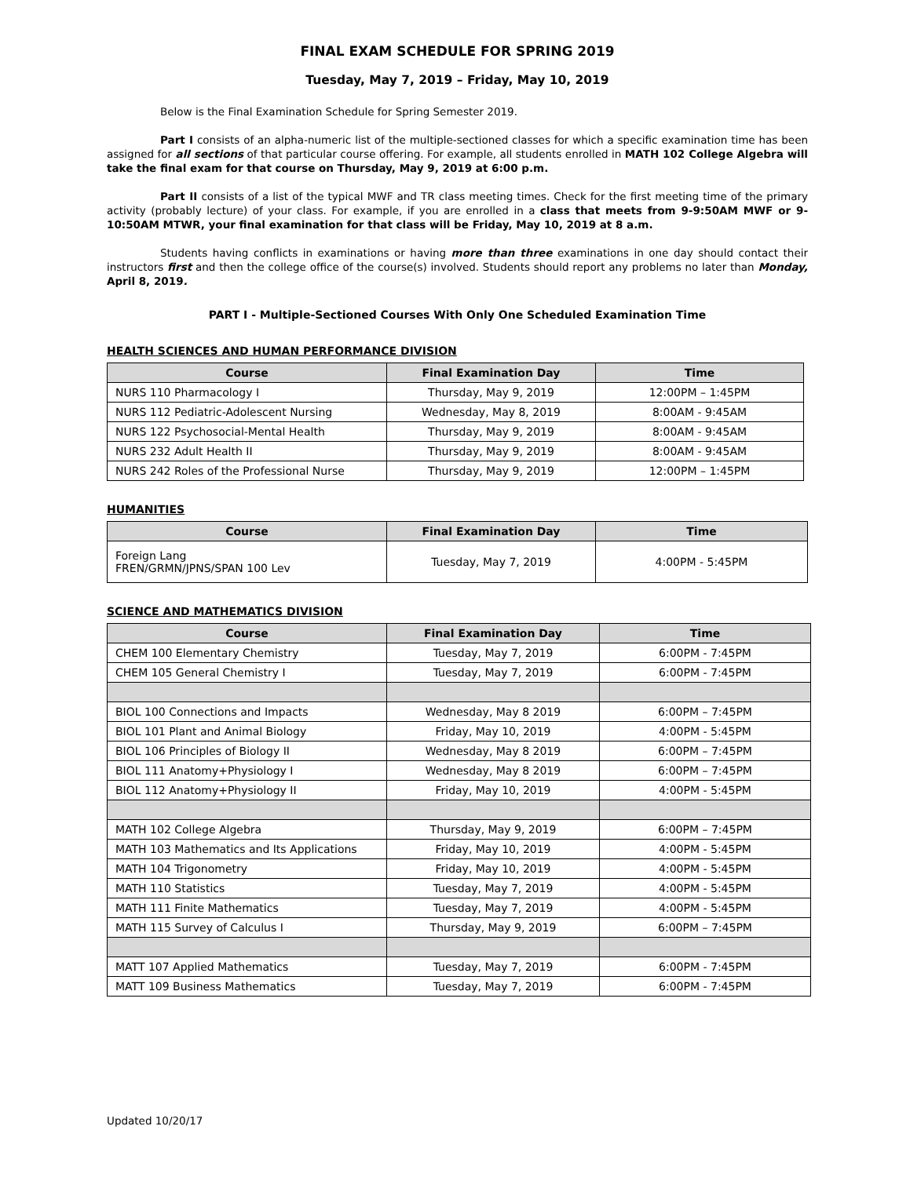FINAL EXAM SCHEDULE FOR SPRING 2019
Tuesday, May 7, 2019 – Friday, May 10, 2019
Below is the Final Examination Schedule for Spring Semester 2019.
Part I consists of an alpha-numeric list of the multiple-sectioned classes for which a specific examination time has been assigned for all sections of that particular course offering. For example, all students enrolled in MATH 102 College Algebra will take the final exam for that course on Thursday, May 9, 2019 at 6:00 p.m.
Part II consists of a list of the typical MWF and TR class meeting times. Check for the first meeting time of the primary activity (probably lecture) of your class. For example, if you are enrolled in a class that meets from 9-9:50AM MWF or 9-10:50AM MTWR, your final examination for that class will be Friday, May 10, 2019 at 8 a.m.
Students having conflicts in examinations or having more than three examinations in one day should contact their instructors first and then the college office of the course(s) involved. Students should report any problems no later than Monday, April 8, 2019.
PART I - Multiple-Sectioned Courses With Only One Scheduled Examination Time
HEALTH SCIENCES AND HUMAN PERFORMANCE DIVISION
| Course | Final Examination Day | Time |
| --- | --- | --- |
| NURS 110 Pharmacology I | Thursday, May 9, 2019 | 12:00PM – 1:45PM |
| NURS 112 Pediatric-Adolescent Nursing | Wednesday, May 8, 2019 | 8:00AM - 9:45AM |
| NURS 122 Psychosocial-Mental Health | Thursday, May 9, 2019 | 8:00AM - 9:45AM |
| NURS 232 Adult Health II | Thursday, May 9, 2019 | 8:00AM - 9:45AM |
| NURS 242 Roles of the Professional Nurse | Thursday, May 9, 2019 | 12:00PM – 1:45PM |
HUMANITIES
| Course | Final Examination Day | Time |
| --- | --- | --- |
| Foreign Lang FREN/GRMN/JPNS/SPAN 100 Lev | Tuesday, May 7, 2019 | 4:00PM - 5:45PM |
SCIENCE AND MATHEMATICS DIVISION
| Course | Final Examination Day | Time |
| --- | --- | --- |
| CHEM 100 Elementary Chemistry | Tuesday, May 7, 2019 | 6:00PM - 7:45PM |
| CHEM 105 General Chemistry I | Tuesday, May 7, 2019 | 6:00PM - 7:45PM |
| BIOL 100 Connections and Impacts | Wednesday, May 8 2019 | 6:00PM – 7:45PM |
| BIOL 101 Plant and Animal Biology | Friday, May 10, 2019 | 4:00PM - 5:45PM |
| BIOL 106 Principles of Biology II | Wednesday, May 8 2019 | 6:00PM – 7:45PM |
| BIOL 111 Anatomy+Physiology I | Wednesday, May 8 2019 | 6:00PM – 7:45PM |
| BIOL 112 Anatomy+Physiology II | Friday, May 10, 2019 | 4:00PM - 5:45PM |
| MATH 102 College Algebra | Thursday, May 9, 2019 | 6:00PM – 7:45PM |
| MATH 103 Mathematics and Its Applications | Friday, May 10, 2019 | 4:00PM - 5:45PM |
| MATH 104 Trigonometry | Friday, May 10, 2019 | 4:00PM - 5:45PM |
| MATH 110 Statistics | Tuesday, May 7, 2019 | 4:00PM - 5:45PM |
| MATH 111 Finite Mathematics | Tuesday, May 7, 2019 | 4:00PM - 5:45PM |
| MATH 115 Survey of Calculus I | Thursday, May 9, 2019 | 6:00PM – 7:45PM |
| MATT 107 Applied Mathematics | Tuesday, May 7, 2019 | 6:00PM - 7:45PM |
| MATT 109 Business Mathematics | Tuesday, May 7, 2019 | 6:00PM - 7:45PM |
Updated 10/20/17